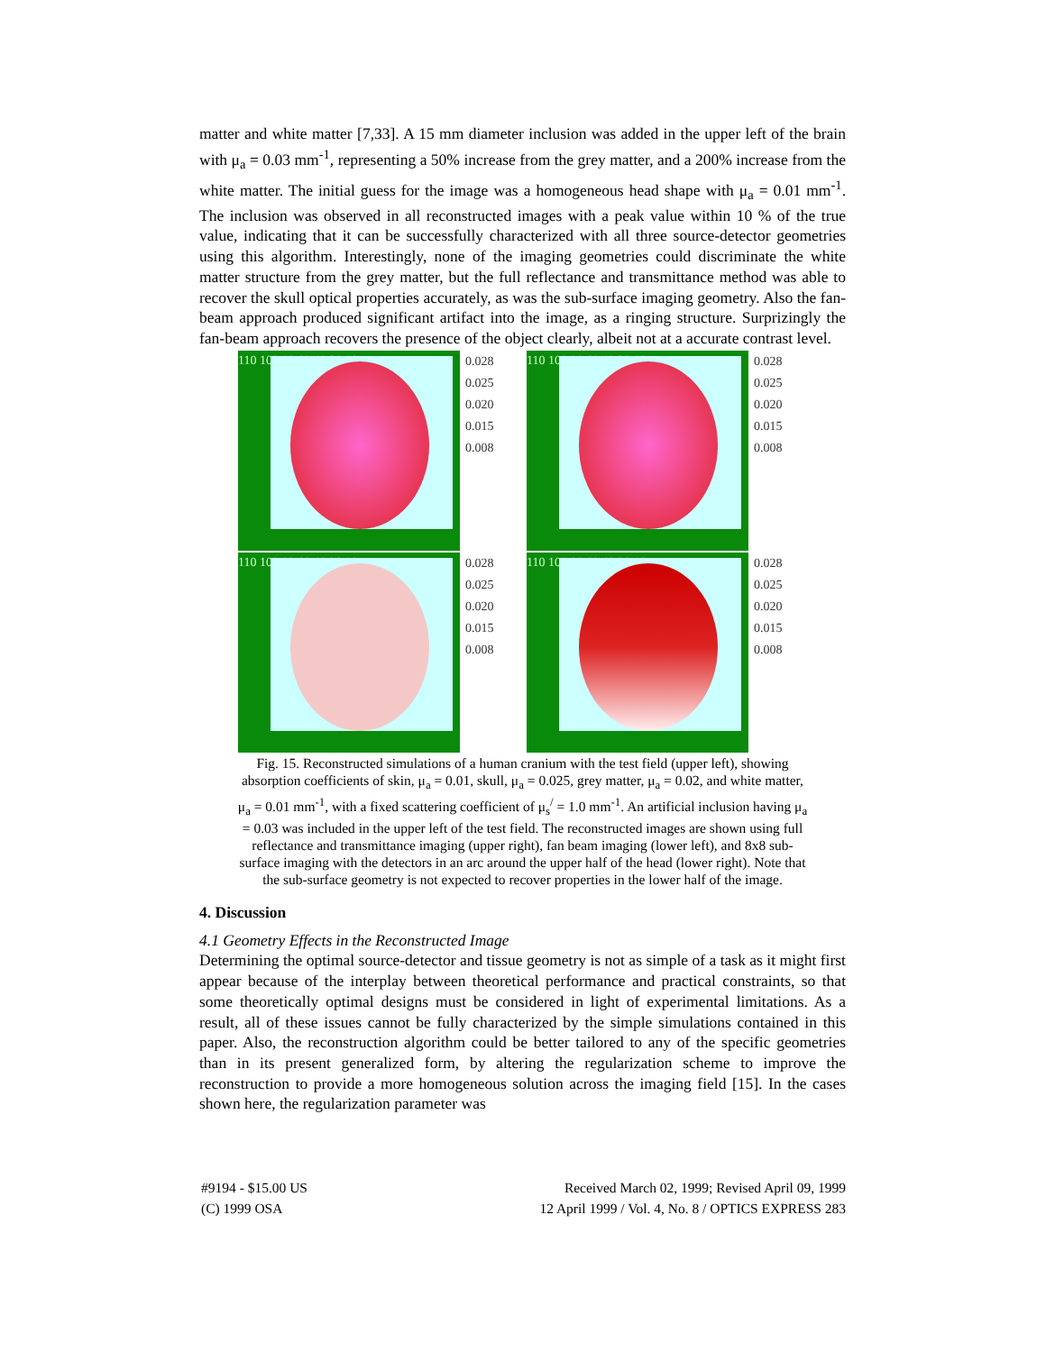matter and white matter [7,33]. A 15 mm diameter inclusion was added in the upper left of the brain with μ<sub>a</sub> = 0.03 mm<sup>-1</sup>, representing a 50% increase from the grey matter, and a 200% increase from the white matter. The initial guess for the image was a homogeneous head shape with μ<sub>a</sub> = 0.01 mm<sup>-1</sup>. The inclusion was observed in all reconstructed images with a peak value within 10 % of the true value, indicating that it can be successfully characterized with all three source-detector geometries using this algorithm. Interestingly, none of the imaging geometries could discriminate the white matter structure from the grey matter, but the full reflectance and transmittance method was able to recover the skull optical properties accurately, as was the sub-surface imaging geometry. Also the fan-beam approach produced significant artifact into the image, as a ringing structure. Surprizingly the fan-beam approach recovers the presence of the object clearly, albeit not at a accurate contrast level.
110 100 80 60 40 20 10
0.028
0.025
0.020
0.015
0.008
110 100 80 60 40 20 10
0.028
0.025
0.020
0.015
0.008
110 100 80 60 40 20 10
0.028
0.025
0.020
0.015
0.008
110 100 80 60 40 20 10
0.028
0.025
0.020
0.015
0.008
Fig. 15. Reconstructed simulations of a human cranium with the test field (upper left), showing absorption coefficients of skin, μ<sub>a</sub> = 0.01, skull, μ<sub>a</sub> = 0.025, grey matter, μ<sub>a</sub> = 0.02, and white matter, μ<sub>a</sub> = 0.01 mm<sup>-1</sup>, with a fixed scattering coefficient of μ<sub>s</sub><sup>/</sup> = 1.0 mm<sup>-1</sup>. An artificial inclusion having μ<sub>a</sub> = 0.03 was included in the upper left of the test field. The reconstructed images are shown using full reflectance and transmittance imaging (upper right), fan beam imaging (lower left), and 8x8 sub-surface imaging with the detectors in an arc around the upper half of the head (lower right). Note that the sub-surface geometry is not expected to recover properties in the lower half of the image.
4. Discussion
4.1 Geometry Effects in the Reconstructed Image
Determining the optimal source-detector and tissue geometry is not as simple of a task as it might first appear because of the interplay between theoretical performance and practical constraints, so that some theoretically optimal designs must be considered in light of experimental limitations. As a result, all of these issues cannot be fully characterized by the simple simulations contained in this paper. Also, the reconstruction algorithm could be better tailored to any of the specific geometries than in its present generalized form, by altering the regularization scheme to improve the reconstruction to provide a more homogeneous solution across the imaging field [15]. In the cases shown here, the regularization parameter was
#9194 - $15.00 US
(C) 1999 OSA
Received March 02, 1999; Revised April 09, 1999
12 April 1999 / Vol. 4, No. 8 / OPTICS EXPRESS 283